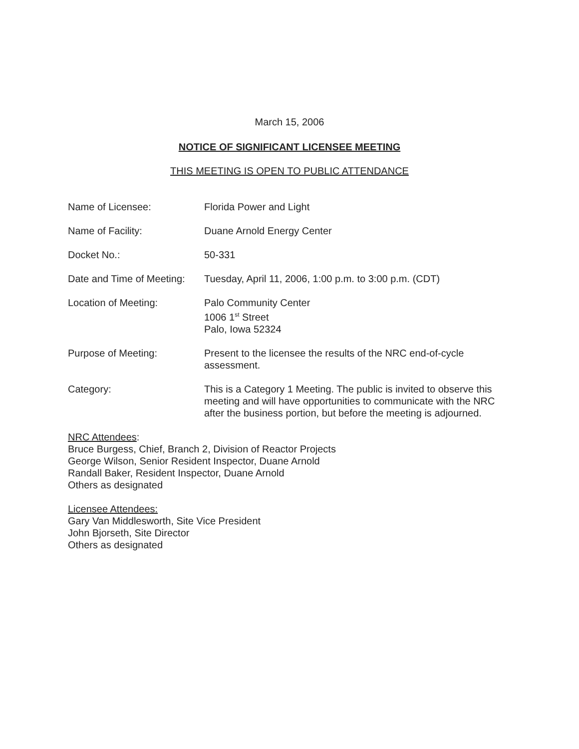March 15, 2006
NOTICE OF SIGNIFICANT LICENSEE MEETING
THIS MEETING IS OPEN TO PUBLIC ATTENDANCE
Name of Licensee: Florida Power and Light
Name of Facility: Duane Arnold Energy Center
Docket No.: 50-331
Date and Time of Meeting:
Tuesday, April 11, 2006, 1:00 p.m. to 3:00 p.m. (CDT)
Location of Meeting: Palo Community Center
1006 1<sup>st</sup> Street
Palo, Iowa 52324
Purpose of Meeting: Present to the licensee the results of the NRC end-of-cycle assessment.
Category: This is a Category 1 Meeting. The public is invited to observe this meeting and will have opportunities to communicate with the NRC after the business portion, but before the meeting is adjourned.
NRC Attendees:
Bruce Burgess, Chief, Branch 2, Division of Reactor Projects
George Wilson, Senior Resident Inspector, Duane Arnold
Randall Baker, Resident Inspector, Duane Arnold
Others as designated
Licensee Attendees:
Gary Van Middlesworth, Site Vice President
John Bjorseth, Site Director
Others as designated